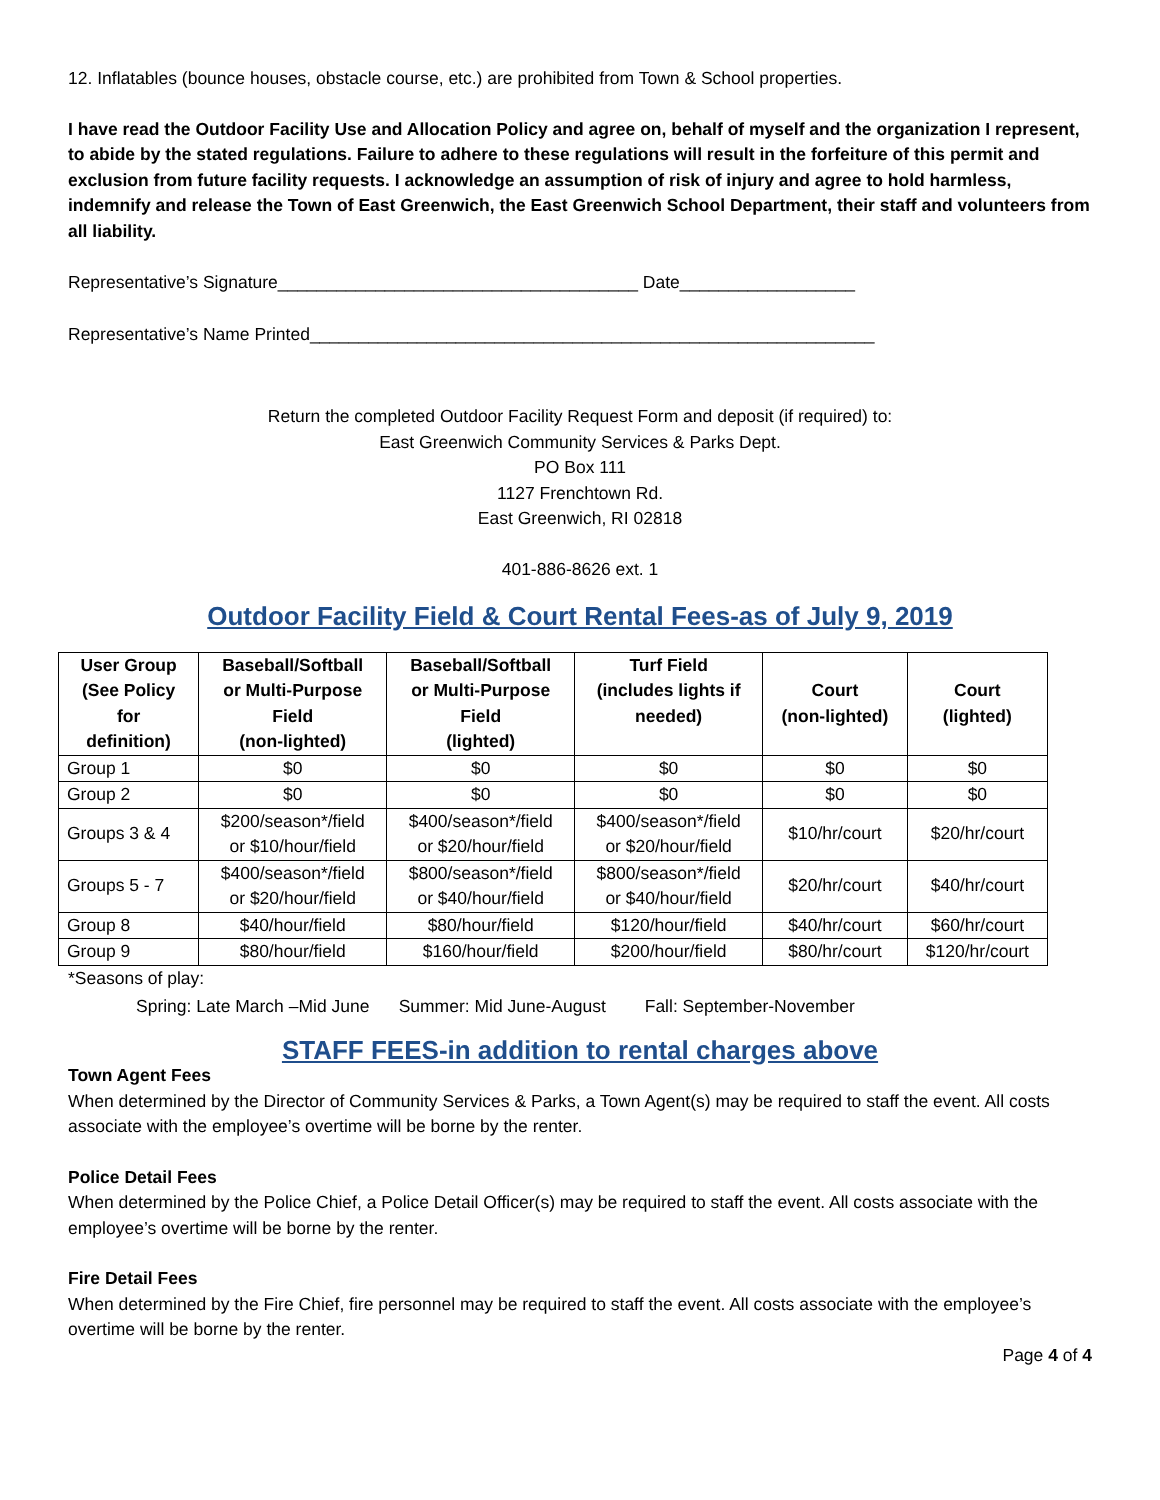12. Inflatables (bounce houses, obstacle course, etc.) are prohibited from Town & School properties.
I have read the Outdoor Facility Use and Allocation Policy and agree on, behalf of myself and the organization I represent, to abide by the stated regulations. Failure to adhere to these regulations will result in the forfeiture of this permit and exclusion from future facility requests. I acknowledge an assumption of risk of injury and agree to hold harmless, indemnify and release the Town of East Greenwich, the East Greenwich School Department, their staff and volunteers from all liability.
Representative’s Signature_____________________________________ Date__________________
Representative’s Name Printed__________________________________________________________
Return the completed Outdoor Facility Request Form and deposit (if required) to:
East Greenwich Community Services & Parks Dept.
PO Box 111
1127 Frenchtown Rd.
East Greenwich, RI 02818
401-886-8626 ext. 1
Outdoor Facility Field & Court Rental Fees-as of July 9, 2019
| User Group (See Policy for definition) | Baseball/Softball or Multi-Purpose Field (non-lighted) | Baseball/Softball or Multi-Purpose Field (lighted) | Turf Field (includes lights if needed) | Court (non-lighted) | Court (lighted) |
| --- | --- | --- | --- | --- | --- |
| Group 1 | $0 | $0 | $0 | $0 | $0 |
| Group 2 | $0 | $0 | $0 | $0 | $0 |
| Groups 3 & 4 | $200/season*/field or $10/hour/field | $400/season*/field or $20/hour/field | $400/season*/field or $20/hour/field | $10/hr/court | $20/hr/court |
| Groups 5 - 7 | $400/season*/field or $20/hour/field | $800/season*/field or $40/hour/field | $800/season*/field or $40/hour/field | $20/hr/court | $40/hr/court |
| Group 8 | $40/hour/field | $80/hour/field | $120/hour/field | $40/hr/court | $60/hr/court |
| Group 9 | $80/hour/field | $160/hour/field | $200/hour/field | $80/hr/court | $120/hr/court |
*Seasons of play:
Spring: Late March –Mid June Summer: Mid June-August Fall: September-November
STAFF FEES-in addition to rental charges above
Town Agent Fees
When determined by the Director of Community Services & Parks, a Town Agent(s) may be required to staff the event. All costs associate with the employee’s overtime will be borne by the renter.
Police Detail Fees
When determined by the Police Chief, a Police Detail Officer(s) may be required to staff the event. All costs associate with the employee’s overtime will be borne by the renter.
Fire Detail Fees
When determined by the Fire Chief, fire personnel may be required to staff the event. All costs associate with the employee’s overtime will be borne by the renter.
Page 4 of 4